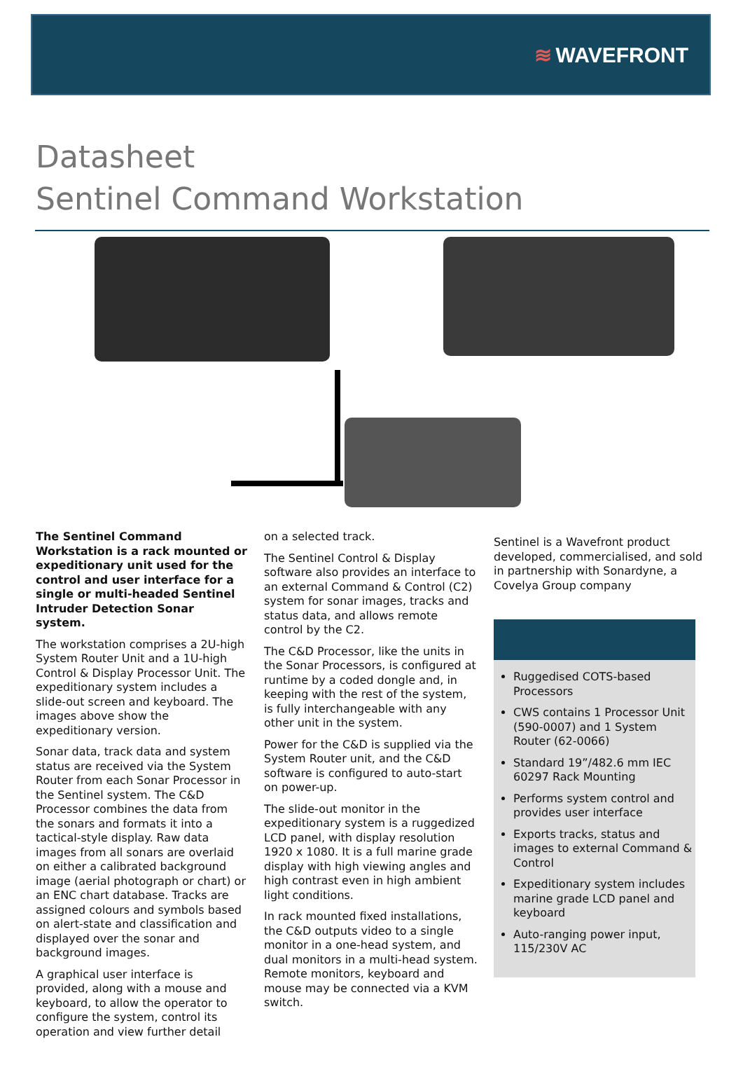≋ WAVEFRONT
Datasheet
Sentinel Command Workstation
The Sentinel Command Workstation is a rack mounted or expeditionary unit used for the control and user interface for a single or multi-headed Sentinel Intruder Detection Sonar system.
The workstation comprises a 2U-high System Router Unit and a 1U-high Control & Display Processor Unit. The expeditionary system includes a slide-out screen and keyboard. The images above show the expeditionary version.
Sonar data, track data and system status are received via the System Router from each Sonar Processor in the Sentinel system. The C&D Processor combines the data from the sonars and formats it into a tactical-style display. Raw data images from all sonars are overlaid on either a calibrated background image (aerial photograph or chart) or an ENC chart database. Tracks are assigned colours and symbols based on alert-state and classification and displayed over the sonar and background images.
A graphical user interface is provided, along with a mouse and keyboard, to allow the operator to configure the system, control its operation and view further detail
on a selected track.
The Sentinel Control & Display software also provides an interface to an external Command & Control (C2) system for sonar images, tracks and status data, and allows remote control by the C2.
The C&D Processor, like the units in the Sonar Processors, is configured at runtime by a coded dongle and, in keeping with the rest of the system, is fully interchangeable with any other unit in the system.
Power for the C&D is supplied via the System Router unit, and the C&D software is configured to auto-start on power-up.
The slide-out monitor in the expeditionary system is a ruggedized LCD panel, with display resolution 1920 x 1080. It is a full marine grade display with high viewing angles and high contrast even in high ambient light conditions.
In rack mounted fixed installations, the C&D outputs video to a single monitor in a one-head system, and dual monitors in a multi-head system. Remote monitors, keyboard and mouse may be connected via a KVM switch.
Sentinel is a Wavefront product developed, commercialised, and sold in partnership with Sonardyne, a Covelya Group company
Ruggedised COTS-based Processors
CWS contains 1 Processor Unit (590-0007) and 1 System Router (62-0066)
Standard 19”/482.6 mm IEC 60297 Rack Mounting
Performs system control and provides user interface
Exports tracks, status and images to external Command & Control
Expeditionary system includes marine grade LCD panel and keyboard
Auto-ranging power input, 115/230V AC